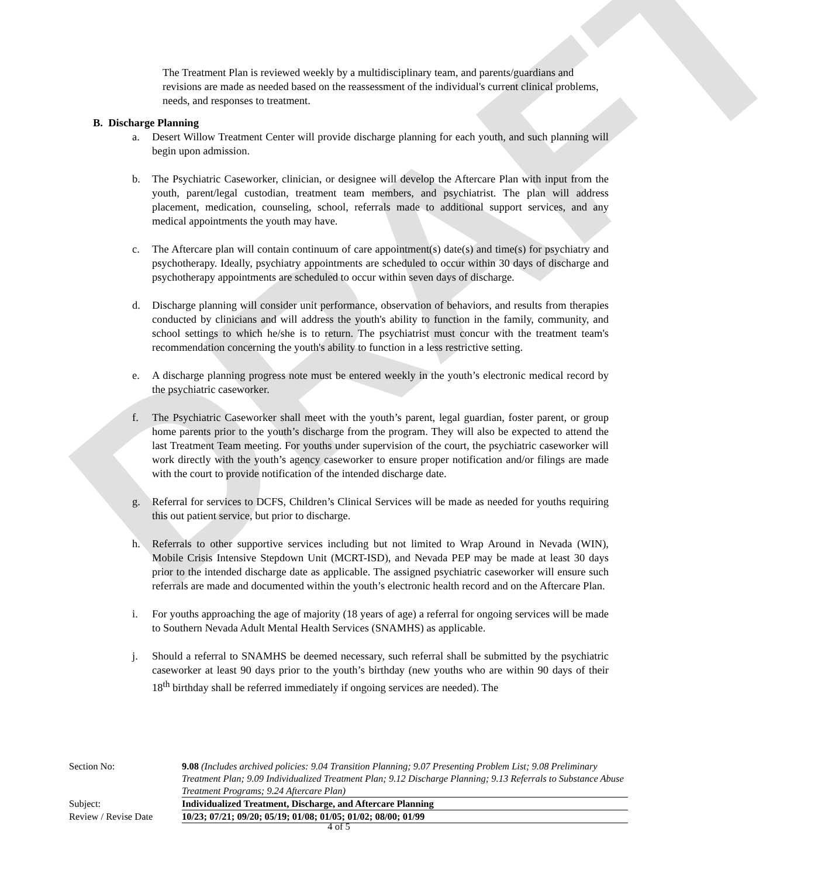DRAFT
The Treatment Plan is reviewed weekly by a multidisciplinary team, and parents/guardians and revisions are made as needed based on the reassessment of the individual's current clinical problems, needs, and responses to treatment.
B. Discharge Planning
a. Desert Willow Treatment Center will provide discharge planning for each youth, and such planning will begin upon admission.
b. The Psychiatric Caseworker, clinician, or designee will develop the Aftercare Plan with input from the youth, parent/legal custodian, treatment team members, and psychiatrist. The plan will address placement, medication, counseling, school, referrals made to additional support services, and any medical appointments the youth may have.
c. The Aftercare plan will contain continuum of care appointment(s) date(s) and time(s) for psychiatry and psychotherapy. Ideally, psychiatry appointments are scheduled to occur within 30 days of discharge and psychotherapy appointments are scheduled to occur within seven days of discharge.
d. Discharge planning will consider unit performance, observation of behaviors, and results from therapies conducted by clinicians and will address the youth's ability to function in the family, community, and school settings to which he/she is to return. The psychiatrist must concur with the treatment team's recommendation concerning the youth's ability to function in a less restrictive setting.
e. A discharge planning progress note must be entered weekly in the youth’s electronic medical record by the psychiatric caseworker.
f. The Psychiatric Caseworker shall meet with the youth’s parent, legal guardian, foster parent, or group home parents prior to the youth’s discharge from the program. They will also be expected to attend the last Treatment Team meeting. For youths under supervision of the court, the psychiatric caseworker will work directly with the youth’s agency caseworker to ensure proper notification and/or filings are made with the court to provide notification of the intended discharge date.
g. Referral for services to DCFS, Children’s Clinical Services will be made as needed for youths requiring this out patient service, but prior to discharge.
h. Referrals to other supportive services including but not limited to Wrap Around in Nevada (WIN), Mobile Crisis Intensive Stepdown Unit (MCRT-ISD), and Nevada PEP may be made at least 30 days prior to the intended discharge date as applicable. The assigned psychiatric caseworker will ensure such referrals are made and documented within the youth’s electronic health record and on the Aftercare Plan.
i. For youths approaching the age of majority (18 years of age) a referral for ongoing services will be made to Southern Nevada Adult Mental Health Services (SNAMHS) as applicable.
j. Should a referral to SNAMHS be deemed necessary, such referral shall be submitted by the psychiatric caseworker at least 90 days prior to the youth’s birthday (new youths who are within 90 days of their 18<sup>th</sup> birthday shall be referred immediately if ongoing services are needed). The
| Section No: | 9.08 (Includes archived policies: 9.04 Transition Planning; 9.07 Presenting Problem List; 9.08 Preliminary Treatment Plan; 9.09 Individualized Treatment Plan; 9.12 Discharge Planning; 9.13 Referrals to Substance Abuse Treatment Programs; 9.24 Aftercare Plan) |
| Subject: | Individualized Treatment, Discharge, and Aftercare Planning |
| Review / Revise Date | 10/23; 07/21; 09/20; 05/19; 01/08; 01/05; 01/02; 08/00; 01/99 |
4 of 5